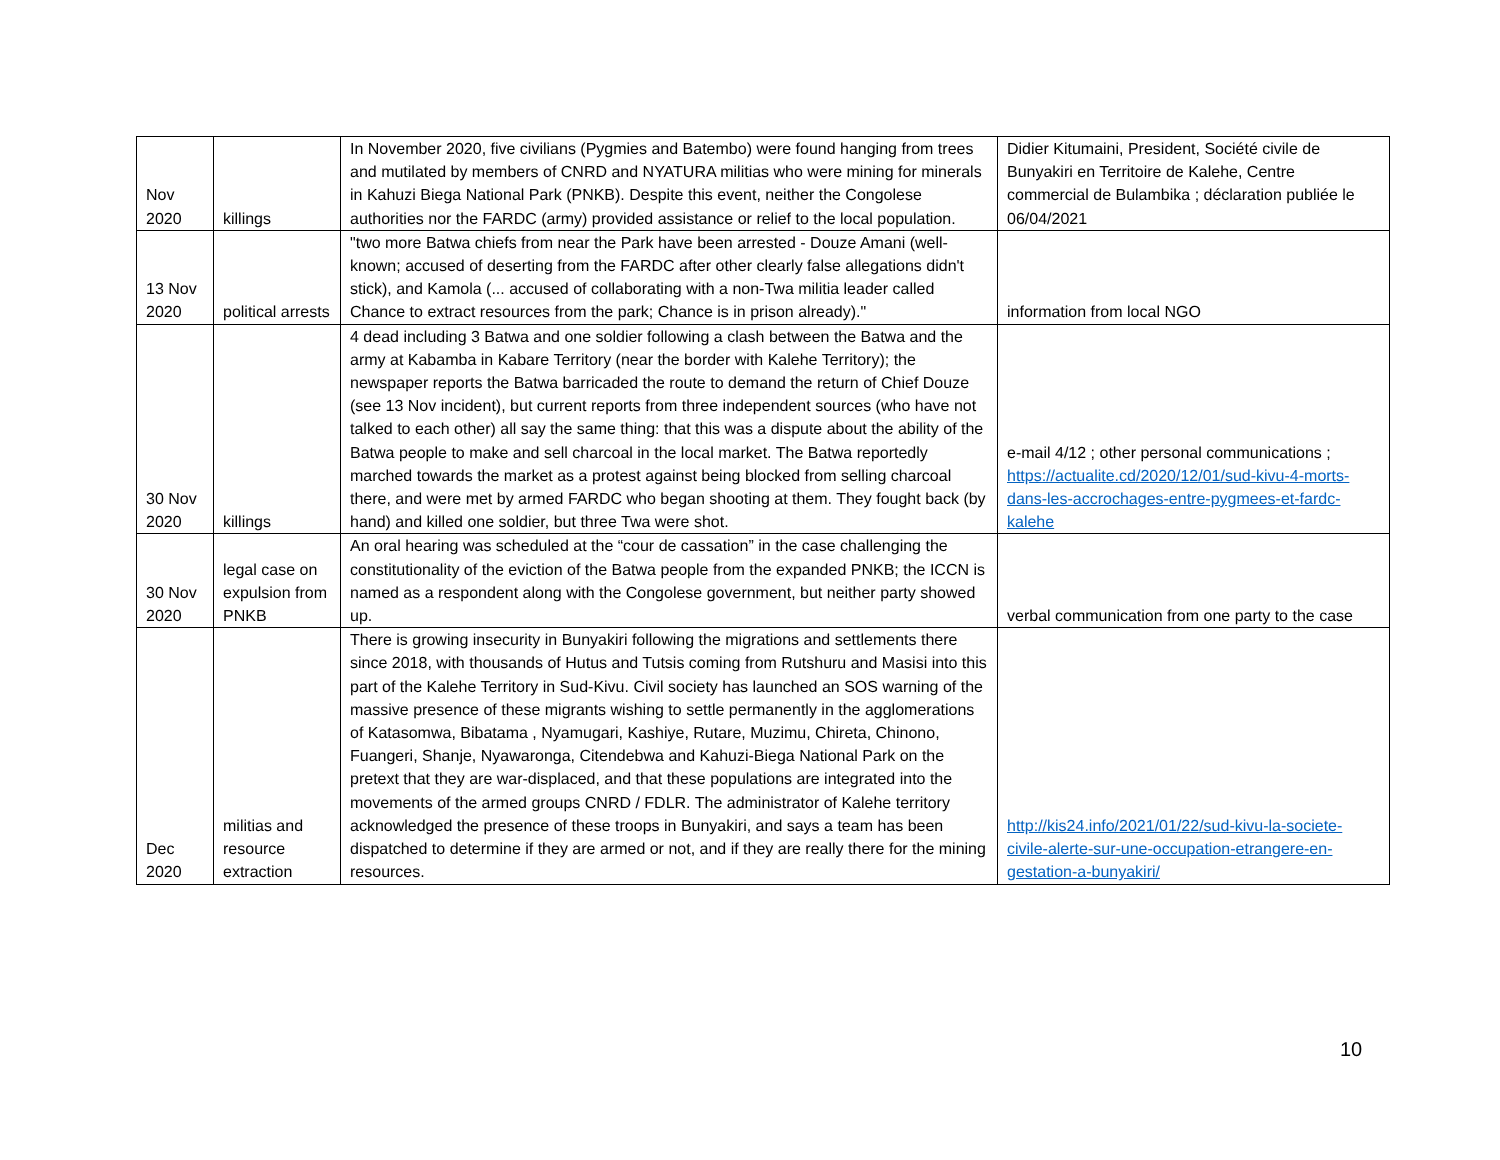| Nov 2020 | killings | In November 2020, five civilians (Pygmies and Batembo) were found hanging from trees and mutilated by members of CNRD and NYATURA militias who were mining for minerals in Kahuzi Biega National Park (PNKB). Despite this event, neither the Congolese authorities nor the FARDC (army) provided assistance or relief to the local population. | Didier Kitumaini, President, Société civile de Bunyakiri en Territoire de Kalehe, Centre commercial de Bulambika ; déclaration publiée le 06/04/2021 |
| 13 Nov 2020 | political arrests | "two more Batwa chiefs from near the Park have been arrested - Douze Amani (well-known; accused of deserting from the FARDC after other clearly false allegations didn't stick), and Kamola (... accused of collaborating with a non-Twa militia leader called Chance to extract resources from the park; Chance is in prison already)." | information from local NGO |
| 30 Nov 2020 | killings | 4 dead including 3 Batwa and one soldier following a clash between the Batwa and the army at Kabamba in Kabare Territory (near the border with Kalehe Territory); the newspaper reports the Batwa barricaded the route to demand the return of Chief Douze (see 13 Nov incident), but current reports from three independent sources (who have not talked to each other) all say the same thing: that this was a dispute about the ability of the Batwa people to make and sell charcoal in the local market. The Batwa reportedly marched towards the market as a protest against being blocked from selling charcoal there, and were met by armed FARDC who began shooting at them. They fought back (by hand) and killed one soldier, but three Twa were shot. | e-mail 4/12 ; other personal communications ; https://actualite.cd/2020/12/01/sud-kivu-4-morts-dans-les-accrochages-entre-pygmees-et-fardc-kalehe |
| 30 Nov 2020 | legal case on expulsion from PNKB | An oral hearing was scheduled at the “cour de cassation” in the case challenging the constitutionality of the eviction of the Batwa people from the expanded PNKB; the ICCN is named as a respondent along with the Congolese government, but neither party showed up. | verbal communication from one party to the case |
| Dec 2020 | militias and resource extraction | There is growing insecurity in Bunyakiri following the migrations and settlements there since 2018, with thousands of Hutus and Tutsis coming from Rutshuru and Masisi into this part of the Kalehe Territory in Sud-Kivu. Civil society has launched an SOS warning of the massive presence of these migrants wishing to settle permanently in the agglomerations of Katasomwa, Bibatama , Nyamugari, Kashiye, Rutare, Muzimu, Chireta, Chinono, Fuangeri, Shanje, Nyawaronga, Citendebwa and Kahuzi-Biega National Park on the pretext that they are war-displaced, and that these populations are integrated into the movements of the armed groups CNRD / FDLR. The administrator of Kalehe territory acknowledged the presence of these troops in Bunyakiri, and says a team has been dispatched to determine if they are armed or not, and if they are really there for the mining resources. | http://kis24.info/2021/01/22/sud-kivu-la-societe-civile-alerte-sur-une-occupation-etrangere-en-gestation-a-bunyakiri/ |
10